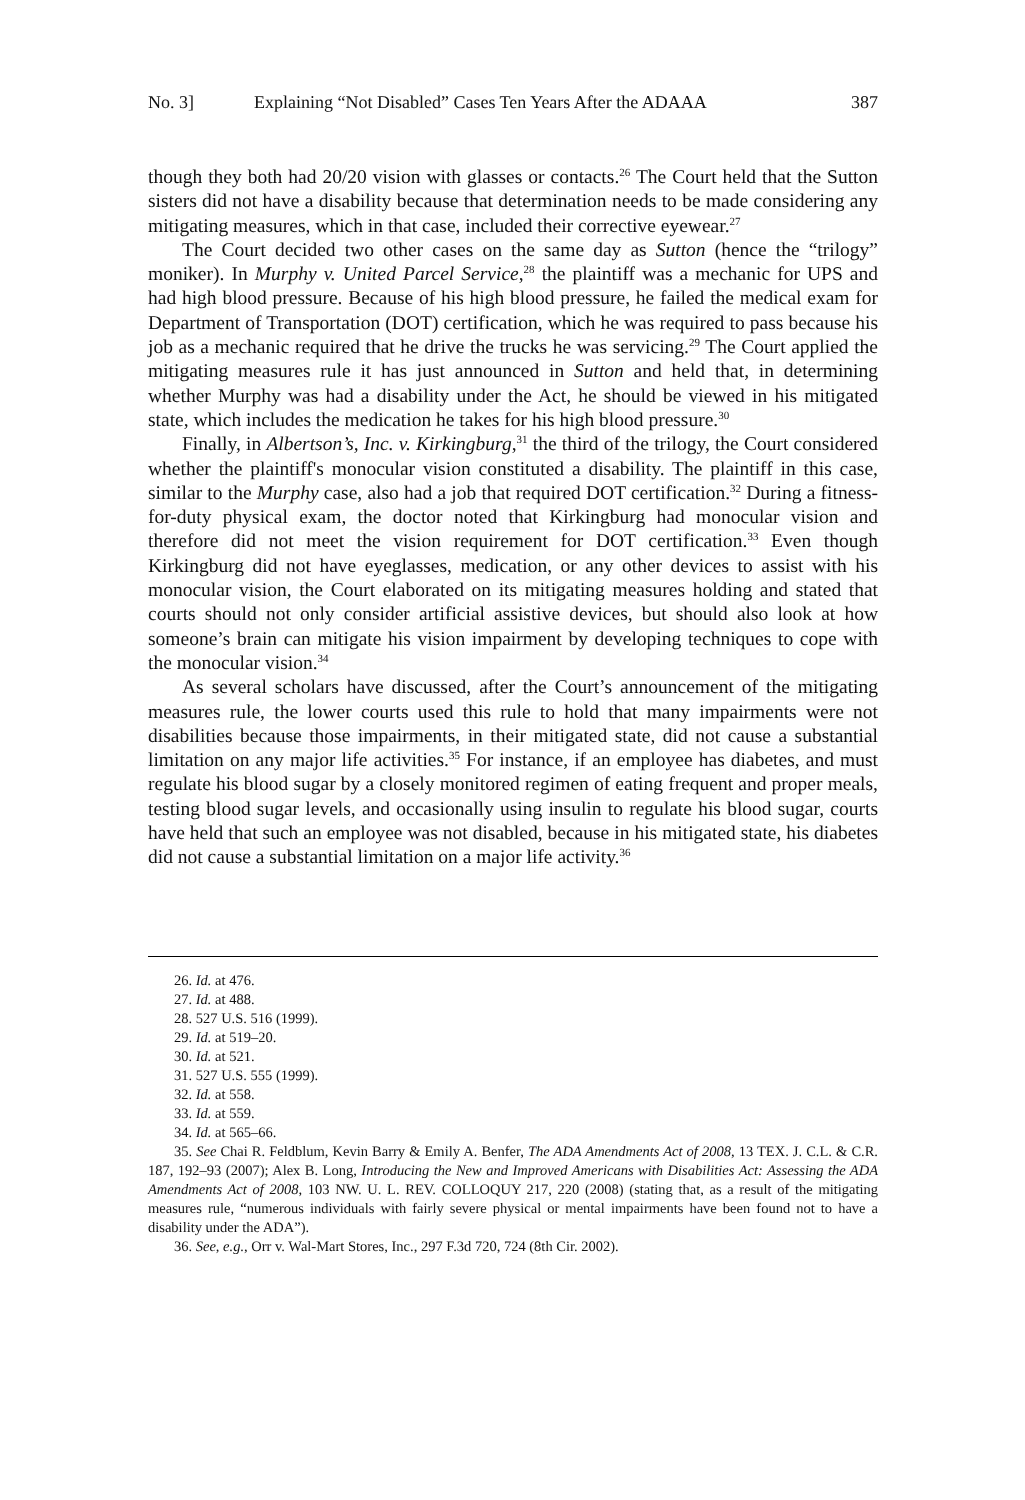No. 3] Explaining “Not Disabled” Cases Ten Years After the ADAAA 387
though they both had 20/20 vision with glasses or contacts.<sup>26</sup> The Court held that the Sutton sisters did not have a disability because that determination needs to be made considering any mitigating measures, which in that case, included their corrective eyewear.<sup>27</sup>
The Court decided two other cases on the same day as Sutton (hence the “trilogy” moniker). In Murphy v. United Parcel Service,<sup>28</sup> the plaintiff was a mechanic for UPS and had high blood pressure. Because of his high blood pressure, he failed the medical exam for Department of Transportation (DOT) certification, which he was required to pass because his job as a mechanic required that he drive the trucks he was servicing.<sup>29</sup> The Court applied the mitigating measures rule it has just announced in Sutton and held that, in determining whether Murphy was had a disability under the Act, he should be viewed in his mitigated state, which includes the medication he takes for his high blood pressure.<sup>30</sup>
Finally, in Albertson’s, Inc. v. Kirkingburg,<sup>31</sup> the third of the trilogy, the Court considered whether the plaintiff's monocular vision constituted a disability. The plaintiff in this case, similar to the Murphy case, also had a job that required DOT certification.<sup>32</sup> During a fitness-for-duty physical exam, the doctor noted that Kirkingburg had monocular vision and therefore did not meet the vision requirement for DOT certification.<sup>33</sup> Even though Kirkingburg did not have eyeglasses, medication, or any other devices to assist with his monocular vision, the Court elaborated on its mitigating measures holding and stated that courts should not only consider artificial assistive devices, but should also look at how someone’s brain can mitigate his vision impairment by developing techniques to cope with the monocular vision.<sup>34</sup>
As several scholars have discussed, after the Court’s announcement of the mitigating measures rule, the lower courts used this rule to hold that many impairments were not disabilities because those impairments, in their mitigated state, did not cause a substantial limitation on any major life activities.<sup>35</sup> For instance, if an employee has diabetes, and must regulate his blood sugar by a closely monitored regimen of eating frequent and proper meals, testing blood sugar levels, and occasionally using insulin to regulate his blood sugar, courts have held that such an employee was not disabled, because in his mitigated state, his diabetes did not cause a substantial limitation on a major life activity.<sup>36</sup>
26. Id. at 476.
27. Id. at 488.
28. 527 U.S. 516 (1999).
29. Id. at 519–20.
30. Id. at 521.
31. 527 U.S. 555 (1999).
32. Id. at 558.
33. Id. at 559.
34. Id. at 565–66.
35. See Chai R. Feldblum, Kevin Barry & Emily A. Benfer, The ADA Amendments Act of 2008, 13 TEX. J. C.L. & C.R. 187, 192–93 (2007); Alex B. Long, Introducing the New and Improved Americans with Disabilities Act: Assessing the ADA Amendments Act of 2008, 103 NW. U. L. REV. COLLOQUY 217, 220 (2008) (stating that, as a result of the mitigating measures rule, “numerous individuals with fairly severe physical or mental impairments have been found not to have a disability under the ADA”).
36. See, e.g., Orr v. Wal-Mart Stores, Inc., 297 F.3d 720, 724 (8th Cir. 2002).